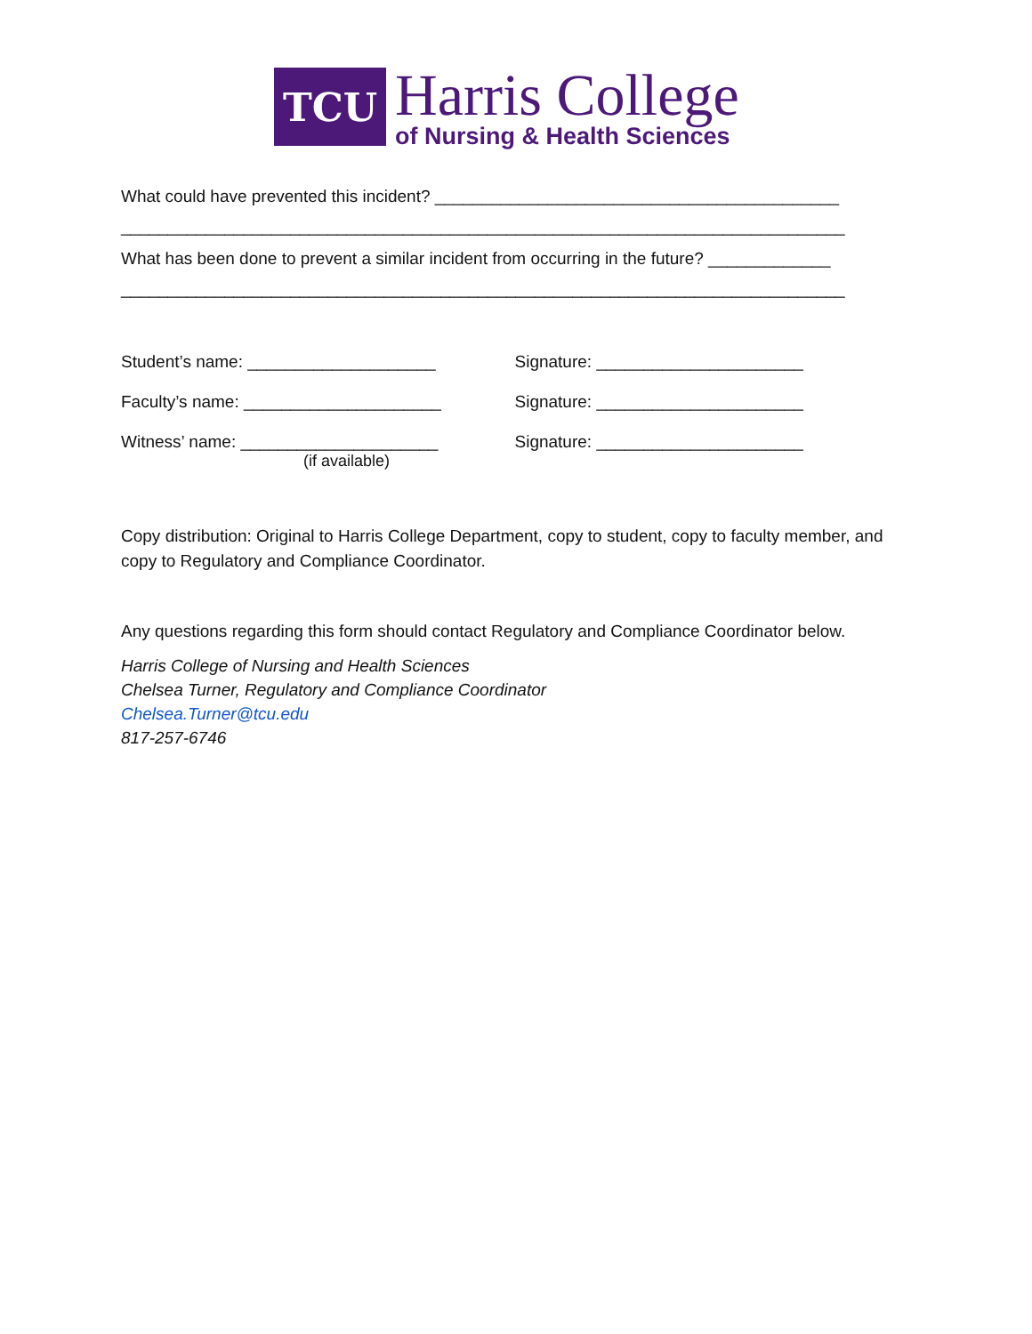TCU
Harris College
of Nursing & Health Sciences
What could have prevented this incident? ___________________________________________
_____________________________________________________________________________
What has been done to prevent a similar incident from occurring in the future? _____________
_____________________________________________________________________________
Student’s name: ____________________ Signature: ______________________
Faculty’s name: _____________________ Signature: ______________________
Witness’ name: _____________________ Signature: ______________________
(if available)
Copy distribution: Original to Harris College Department, copy to student, copy to faculty member, and copy to Regulatory and Compliance Coordinator.
Any questions regarding this form should contact Regulatory and Compliance Coordinator below.
Harris College of Nursing and Health Sciences
Chelsea Turner, Regulatory and Compliance Coordinator
Chelsea.Turner@tcu.edu
817-257-6746